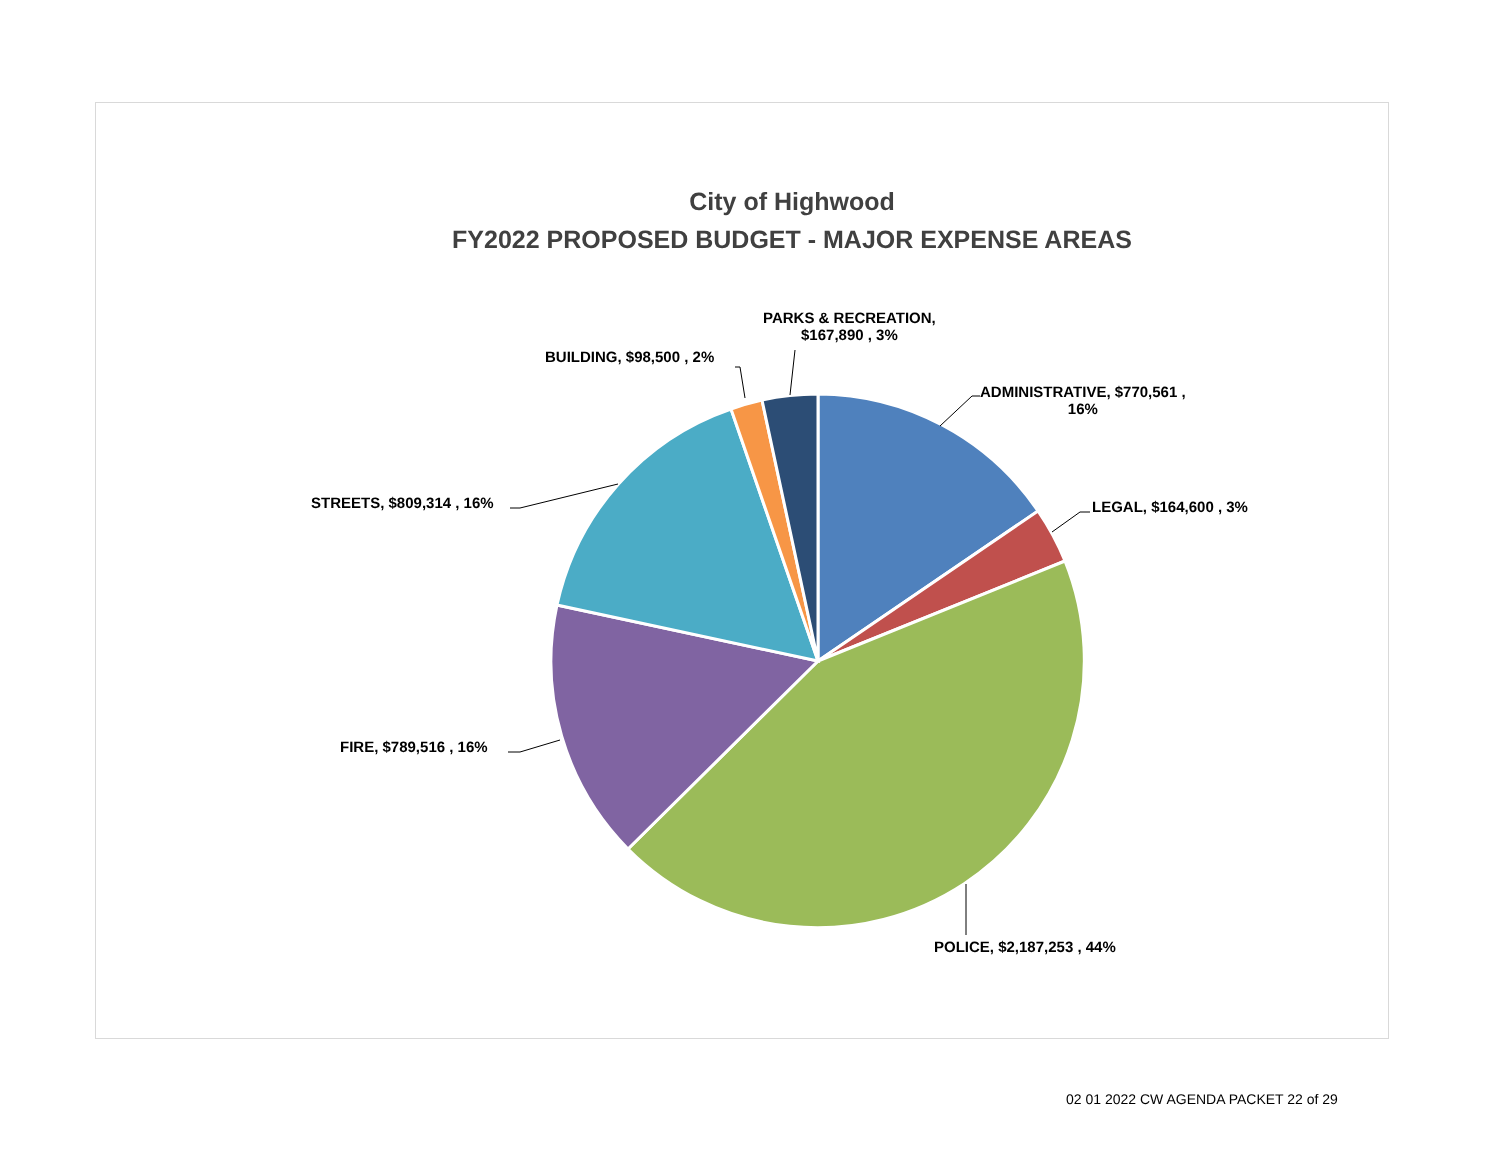City of Highwood
FY2022 PROPOSED BUDGET - MAJOR EXPENSE AREAS
PARKS & RECREATION,
$167,890 , 3%
BUILDING, $98,500 , 2%
ADMINISTRATIVE, $770,561 ,
16%
STREETS, $809,314 , 16% LEGAL, $164,600 , 3%
FIRE, $789,516 , 16%
POLICE, $2,187,253 , 44%
02 01 2022 CW AGENDA PACKET 22 of 29